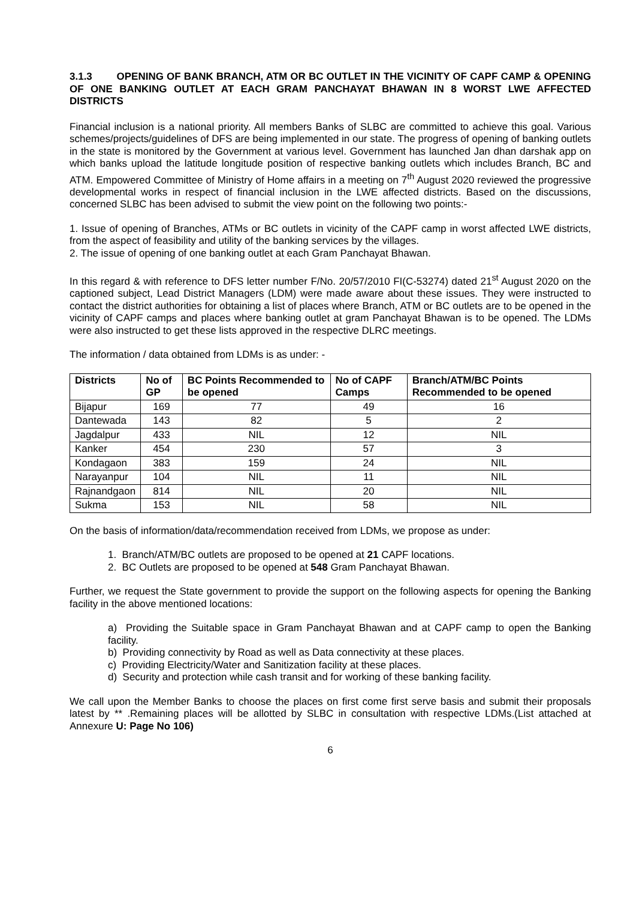3.1.3 OPENING OF BANK BRANCH, ATM OR BC OUTLET IN THE VICINITY OF CAPF CAMP & OPENING OF ONE BANKING OUTLET AT EACH GRAM PANCHAYAT BHAWAN IN 8 WORST LWE AFFECTED DISTRICTS
Financial inclusion is a national priority. All members Banks of SLBC are committed to achieve this goal. Various schemes/projects/guidelines of DFS are being implemented in our state. The progress of opening of banking outlets in the state is monitored by the Government at various level. Government has launched Jan dhan darshak app on which banks upload the latitude longitude position of respective banking outlets which includes Branch, BC and ATM. Empowered Committee of Ministry of Home affairs in a meeting on 7<sup>th</sup> August 2020 reviewed the progressive developmental works in respect of financial inclusion in the LWE affected districts. Based on the discussions, concerned SLBC has been advised to submit the view point on the following two points:-
1. Issue of opening of Branches, ATMs or BC outlets in vicinity of the CAPF camp in worst affected LWE districts, from the aspect of feasibility and utility of the banking services by the villages.
2. The issue of opening of one banking outlet at each Gram Panchayat Bhawan.
In this regard & with reference to DFS letter number F/No. 20/57/2010 FI(C-53274) dated 21<sup>st</sup> August 2020 on the captioned subject, Lead District Managers (LDM) were made aware about these issues. They were instructed to contact the district authorities for obtaining a list of places where Branch, ATM or BC outlets are to be opened in the vicinity of CAPF camps and places where banking outlet at gram Panchayat Bhawan is to be opened. The LDMs were also instructed to get these lists approved in the respective DLRC meetings.
The information / data obtained from LDMs is as under: -
| Districts | No of GP | BC Points Recommended to be opened | No of CAPF Camps | Branch/ATM/BC Points Recommended to be opened |
| --- | --- | --- | --- | --- |
| Bijapur | 169 | 77 | 49 | 16 |
| Dantewada | 143 | 82 | 5 | 2 |
| Jagdalpur | 433 | NIL | 12 | NIL |
| Kanker | 454 | 230 | 57 | 3 |
| Kondagaon | 383 | 159 | 24 | NIL |
| Narayanpur | 104 | NIL | 11 | NIL |
| Rajnandgaon | 814 | NIL | 20 | NIL |
| Sukma | 153 | NIL | 58 | NIL |
On the basis of information/data/recommendation received from LDMs, we propose as under:
1. Branch/ATM/BC outlets are proposed to be opened at 21 CAPF locations.
2. BC Outlets are proposed to be opened at 548 Gram Panchayat Bhawan.
Further, we request the State government to provide the support on the following aspects for opening the Banking facility in the above mentioned locations:
a) Providing the Suitable space in Gram Panchayat Bhawan and at CAPF camp to open the Banking facility.
b) Providing connectivity by Road as well as Data connectivity at these places.
c) Providing Electricity/Water and Sanitization facility at these places.
d) Security and protection while cash transit and for working of these banking facility.
We call upon the Member Banks to choose the places on first come first serve basis and submit their proposals latest by ** .Remaining places will be allotted by SLBC in consultation with respective LDMs.(List attached at Annexure U: Page No 106)
6